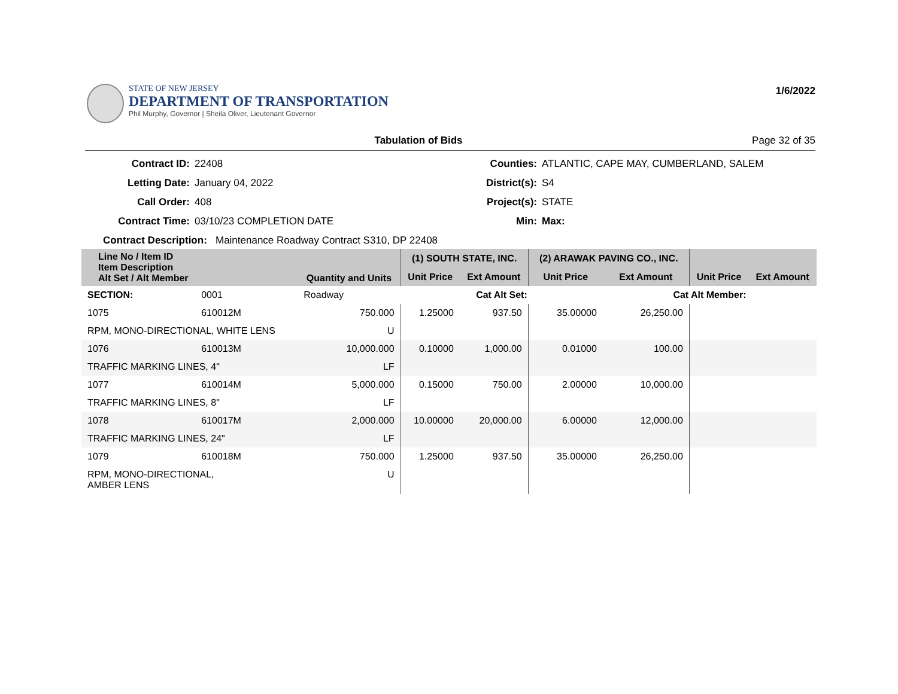STATE OF NEW JERSEY
DEPARTMENT OF TRANSPORTATION
Phil Murphy, Governor | Sheila Oliver, Lieutenant Governor
1/6/2022
Tabulation of Bids Page 32 of 35
Contract ID: 22408 Counties: ATLANTIC, CAPE MAY, CUMBERLAND, SALEM Letting Date: January 04, 2022 District(s): S4 Call Order: 408 Project(s): STATE Contract Time: 03/10/23 COMPLETION DATE Min: Max:
Contract Description: Maintenance Roadway Contract S310, DP 22408
| Line No / Item ID Item Description Alt Set / Alt Member | | Quantity and Units | (1) SOUTH STATE, INC. | | (2) ARAWAK PAVING CO., INC. | | | |
| --- | --- | --- | --- | --- | --- | --- | --- | --- |
| | | | Unit Price | Ext Amount | Unit Price | Ext Amount | Unit Price | Ext Amount |
| SECTION: | 0001 | Roadway | Cat Alt Set: | | | Cat Alt Member: | | |
| 1075 | 610012M | 750.000 | 1.25000 | 937.50 | 35.00000 | 26,250.00 | | |
| RPM, MONO-DIRECTIONAL, WHITE LENS | | U | | | | | | |
| 1076 | 610013M | 10,000.000 | 0.10000 | 1,000.00 | 0.01000 | 100.00 | | |
| TRAFFIC MARKING LINES, 4" | | LF | | | | | | |
| 1077 | 610014M | 5,000.000 | 0.15000 | 750.00 | 2.00000 | 10,000.00 | | |
| TRAFFIC MARKING LINES, 8" | | LF | | | | | | |
| 1078 | 610017M | 2,000.000 | 10.00000 | 20,000.00 | 6.00000 | 12,000.00 | | |
| TRAFFIC MARKING LINES, 24" | | LF | | | | | | |
| 1079 | 610018M | 750.000 | 1.25000 | 937.50 | 35.00000 | 26,250.00 | | |
| RPM, MONO-DIRECTIONAL, AMBER LENS | | U | | | | | | |